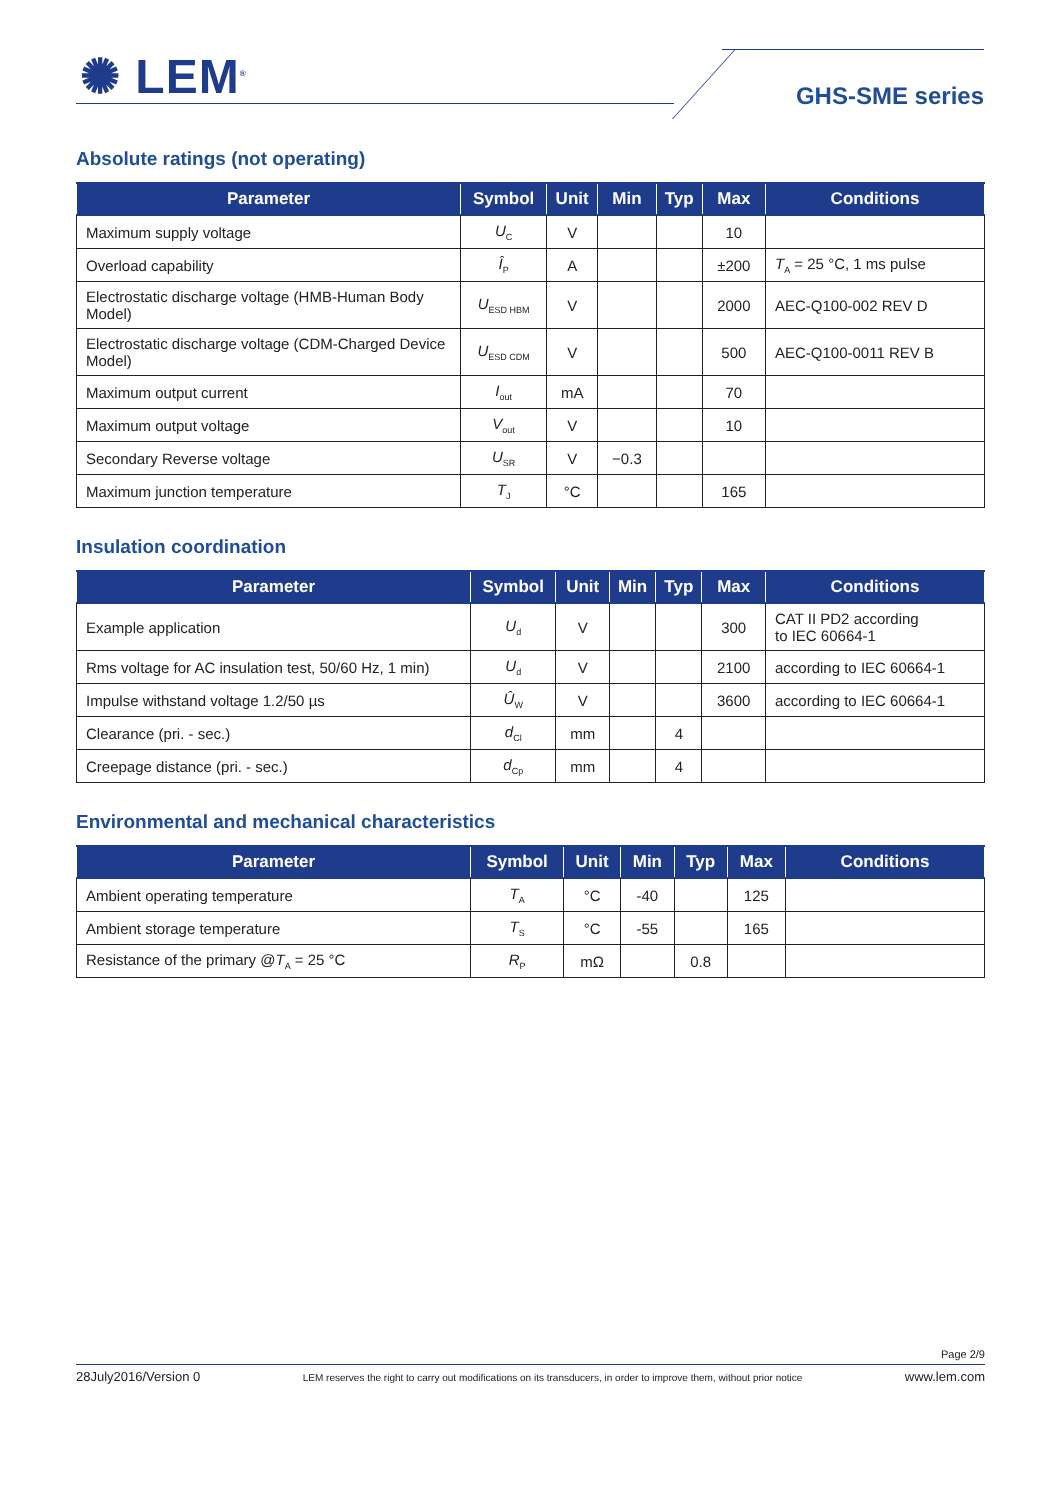✺ LEM<sup>®</sup> GHS-SME series
Absolute ratings (not operating)
| Parameter | Symbol | Unit | Min | Typ | Max | Conditions |
| --- | --- | --- | --- | --- | --- | --- |
| Maximum supply voltage | U<sub>C</sub> | V | | | 10 | |
| Overload capability | Î<sub>P</sub> | A | | | ±200 | T<sub>A</sub> = 25 °C, 1 ms pulse |
| Electrostatic discharge voltage (HMB-Human Body Model) | U<sub>ESD HBM</sub> | V | | | 2000 | AEC-Q100-002 REV D |
| Electrostatic discharge voltage (CDM-Charged Device Model) | U<sub>ESD CDM</sub> | V | | | 500 | AEC-Q100-0011 REV B |
| Maximum output current | I<sub>out</sub> | mA | | | 70 | |
| Maximum output voltage | V<sub>out</sub> | V | | | 10 | |
| Secondary Reverse voltage | U<sub>SR</sub> | V | −0.3 | | | |
| Maximum junction temperature | T<sub>J</sub> | °C | | | 165 | |
Insulation coordination
| Parameter | Symbol | Unit | Min | Typ | Max | Conditions |
| --- | --- | --- | --- | --- | --- | --- |
| Example application | U<sub>d</sub> | V | | | 300 | CAT II PD2 according to IEC 60664-1 |
| Rms voltage for AC insulation test, 50/60 Hz, 1 min) | U<sub>d</sub> | V | | | 2100 | according to IEC 60664-1 |
| Impulse withstand voltage 1.2/50 µs | Û<sub>W</sub> | V | | | 3600 | according to IEC 60664-1 |
| Clearance (pri. - sec.) | d<sub>Cl</sub> | mm | | 4 | | |
| Creepage distance (pri. - sec.) | d<sub>Cp</sub> | mm | | 4 | | |
Environmental and mechanical characteristics
| Parameter | Symbol | Unit | Min | Typ | Max | Conditions |
| --- | --- | --- | --- | --- | --- | --- |
| Ambient operating temperature | T<sub>A</sub> | °C | -40 | | 125 | |
| Ambient storage temperature | T<sub>S</sub> | °C | -55 | | 165 | |
| Resistance of the primary @ T<sub>A</sub> = 25 °C | R<sub>P</sub> | mΩ | | 0.8 | | |
Page 2/9
28July2016/Version 0 LEM reserves the right to carry out modifications on its transducers, in order to improve them, without prior notice www.lem.com